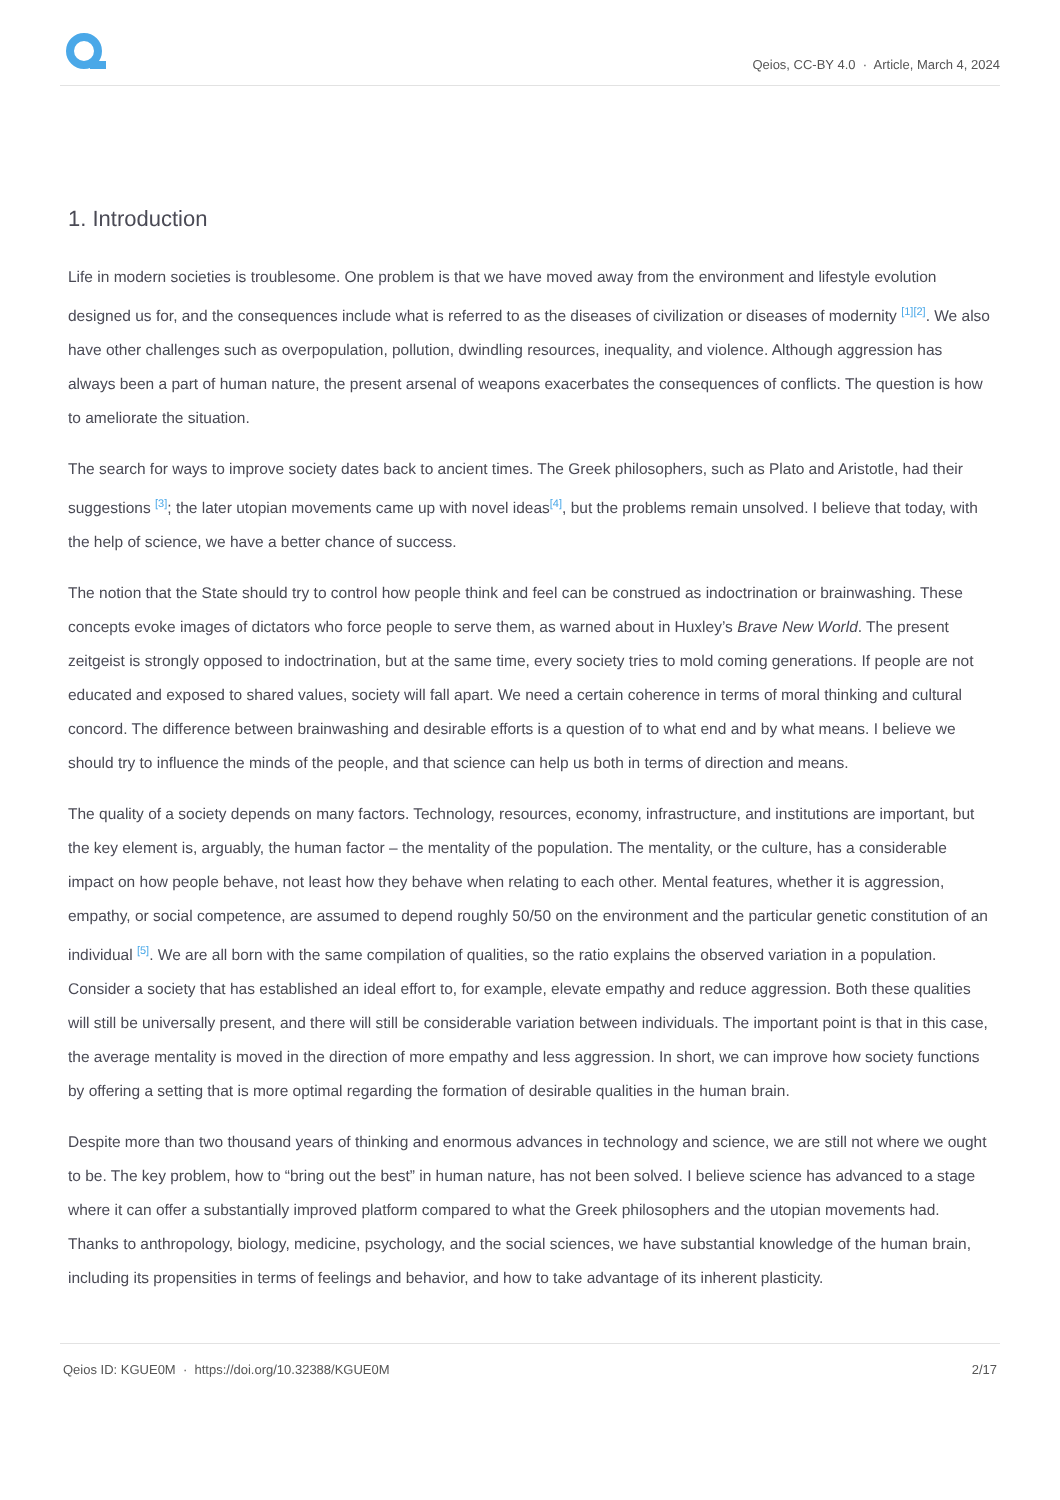Qeios, CC-BY 4.0 · Article, March 4, 2024
1. Introduction
Life in modern societies is troublesome. One problem is that we have moved away from the environment and lifestyle evolution designed us for, and the consequences include what is referred to as the diseases of civilization or diseases of modernity <sup>[1][2]</sup>. We also have other challenges such as overpopulation, pollution, dwindling resources, inequality, and violence. Although aggression has always been a part of human nature, the present arsenal of weapons exacerbates the consequences of conflicts. The question is how to ameliorate the situation.
The search for ways to improve society dates back to ancient times. The Greek philosophers, such as Plato and Aristotle, had their suggestions <sup>[3]</sup>; the later utopian movements came up with novel ideas<sup>[4]</sup>, but the problems remain unsolved. I believe that today, with the help of science, we have a better chance of success.
The notion that the State should try to control how people think and feel can be construed as indoctrination or brainwashing. These concepts evoke images of dictators who force people to serve them, as warned about in Huxley’s Brave New World. The present zeitgeist is strongly opposed to indoctrination, but at the same time, every society tries to mold coming generations. If people are not educated and exposed to shared values, society will fall apart. We need a certain coherence in terms of moral thinking and cultural concord. The difference between brainwashing and desirable efforts is a question of to what end and by what means. I believe we should try to influence the minds of the people, and that science can help us both in terms of direction and means.
The quality of a society depends on many factors. Technology, resources, economy, infrastructure, and institutions are important, but the key element is, arguably, the human factor – the mentality of the population. The mentality, or the culture, has a considerable impact on how people behave, not least how they behave when relating to each other. Mental features, whether it is aggression, empathy, or social competence, are assumed to depend roughly 50/50 on the environment and the particular genetic constitution of an individual <sup>[5]</sup>. We are all born with the same compilation of qualities, so the ratio explains the observed variation in a population. Consider a society that has established an ideal effort to, for example, elevate empathy and reduce aggression. Both these qualities will still be universally present, and there will still be considerable variation between individuals. The important point is that in this case, the average mentality is moved in the direction of more empathy and less aggression. In short, we can improve how society functions by offering a setting that is more optimal regarding the formation of desirable qualities in the human brain.
Despite more than two thousand years of thinking and enormous advances in technology and science, we are still not where we ought to be. The key problem, how to “bring out the best” in human nature, has not been solved. I believe science has advanced to a stage where it can offer a substantially improved platform compared to what the Greek philosophers and the utopian movements had. Thanks to anthropology, biology, medicine, psychology, and the social sciences, we have substantial knowledge of the human brain, including its propensities in terms of feelings and behavior, and how to take advantage of its inherent plasticity.
Qeios ID: KGUE0M · https://doi.org/10.32388/KGUE0M 2/17